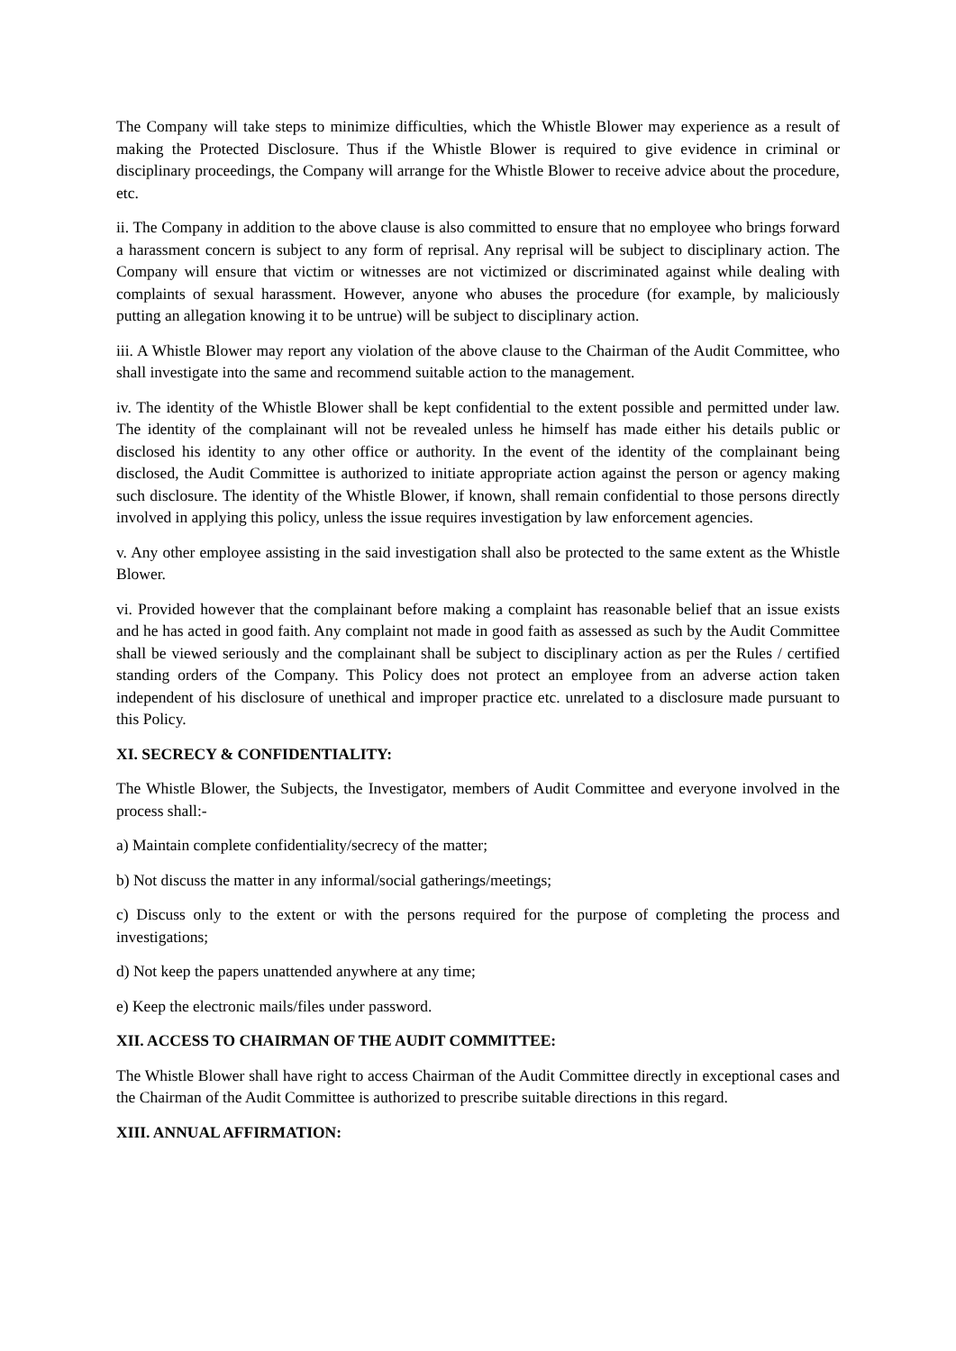The Company will take steps to minimize difficulties, which the Whistle Blower may experience as a result of making the Protected Disclosure. Thus if the Whistle Blower is required to give evidence in criminal or disciplinary proceedings, the Company will arrange for the Whistle Blower to receive advice about the procedure, etc.
ii. The Company in addition to the above clause is also committed to ensure that no employee who brings forward a harassment concern is subject to any form of reprisal. Any reprisal will be subject to disciplinary action. The Company will ensure that victim or witnesses are not victimized or discriminated against while dealing with complaints of sexual harassment. However, anyone who abuses the procedure (for example, by maliciously putting an allegation knowing it to be untrue) will be subject to disciplinary action.
iii. A Whistle Blower may report any violation of the above clause to the Chairman of the Audit Committee, who shall investigate into the same and recommend suitable action to the management.
iv. The identity of the Whistle Blower shall be kept confidential to the extent possible and permitted under law. The identity of the complainant will not be revealed unless he himself has made either his details public or disclosed his identity to any other office or authority. In the event of the identity of the complainant being disclosed, the Audit Committee is authorized to initiate appropriate action against the person or agency making such disclosure. The identity of the Whistle Blower, if known, shall remain confidential to those persons directly involved in applying this policy, unless the issue requires investigation by law enforcement agencies.
v. Any other employee assisting in the said investigation shall also be protected to the same extent as the Whistle Blower.
vi. Provided however that the complainant before making a complaint has reasonable belief that an issue exists and he has acted in good faith. Any complaint not made in good faith as assessed as such by the Audit Committee shall be viewed seriously and the complainant shall be subject to disciplinary action as per the Rules / certified standing orders of the Company. This Policy does not protect an employee from an adverse action taken independent of his disclosure of unethical and improper practice etc. unrelated to a disclosure made pursuant to this Policy.
XI. SECRECY & CONFIDENTIALITY:
The Whistle Blower, the Subjects, the Investigator, members of Audit Committee and everyone involved in the process shall:-
a) Maintain complete confidentiality/secrecy of the matter;
b) Not discuss the matter in any informal/social gatherings/meetings;
c) Discuss only to the extent or with the persons required for the purpose of completing the process and investigations;
d) Not keep the papers unattended anywhere at any time;
e) Keep the electronic mails/files under password.
XII. ACCESS TO CHAIRMAN OF THE AUDIT COMMITTEE:
The Whistle Blower shall have right to access Chairman of the Audit Committee directly in exceptional cases and the Chairman of the Audit Committee is authorized to prescribe suitable directions in this regard.
XIII. ANNUAL AFFIRMATION: